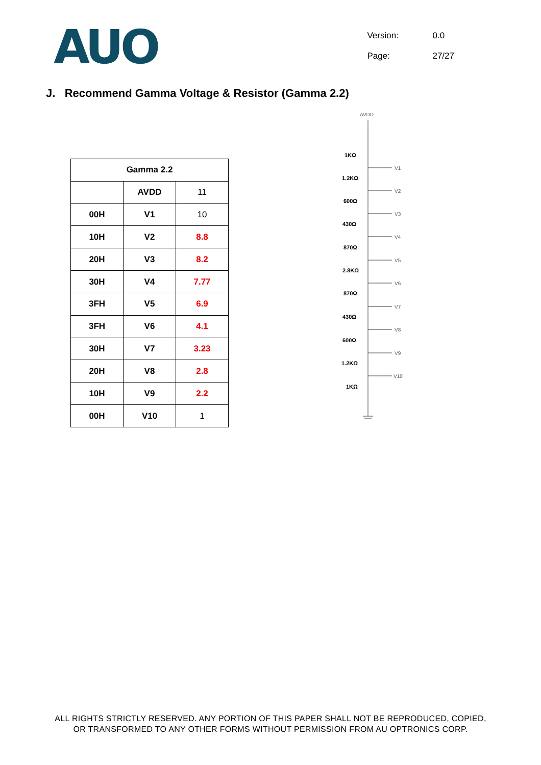AUO
Version: 0.0
Page: 27/27
J. Recommend Gamma Voltage & Resistor (Gamma 2.2)
| Gamma 2.2 | | |
| | AVDD | 11 |
| 00H | V1 | 10 |
| 10H | V2 | 8.8 |
| 20H | V3 | 8.2 |
| 30H | V4 | 7.77 |
| 3FH | V5 | 6.9 |
| 3FH | V6 | 4.1 |
| 30H | V7 | 3.23 |
| 20H | V8 | 2.8 |
| 10H | V9 | 2.2 |
| 00H | V10 | 1 |
AVDD
1KΩ
1.2KΩ
600Ω
430Ω
870Ω
2.8KΩ
870Ω
430Ω
600Ω
1.2KΩ
1KΩ
V1
V2
V3
V4
V5
V6
V7
V8
V9
V10
ALL RIGHTS STRICTLY RESERVED. ANY PORTION OF THIS PAPER SHALL NOT BE REPRODUCED, COPIED,
OR TRANSFORMED TO ANY OTHER FORMS WITHOUT PERMISSION FROM AU OPTRONICS CORP.